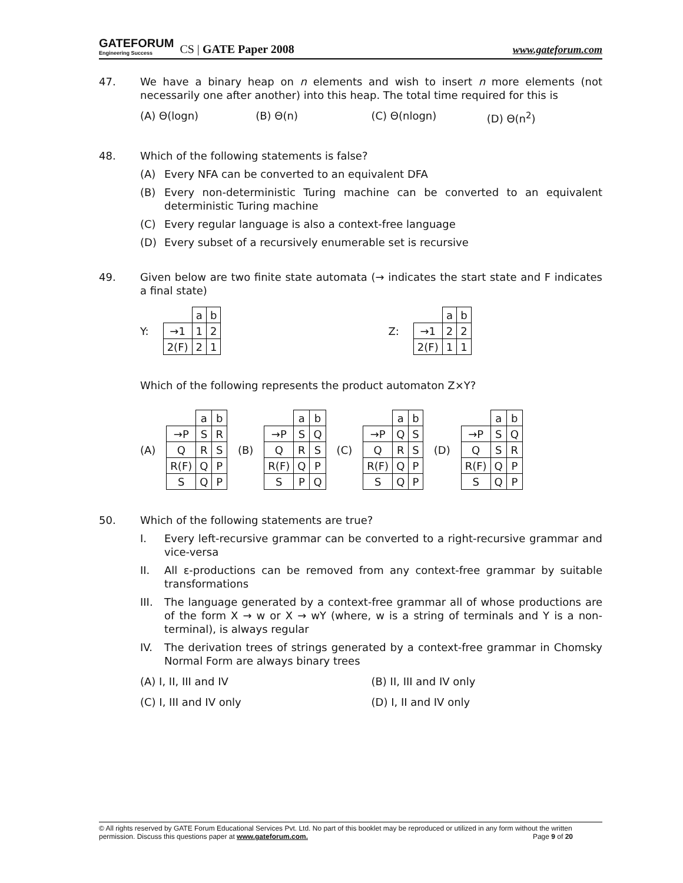GATEFORUM
Engineering Success CS | GATE Paper 2008
www.gateforum.com
47. We have a binary heap on n elements and wish to insert n more elements (not necessarily one after another) into this heap. The total time required for this is
(A) Θ(logn) (B) Θ(n) (C) Θ(nlogn) (D) Θ(n<sup>2</sup>)
48. Which of the following statements is false?
(A) Every NFA can be converted to an equivalent DFA
(B) Every non-deterministic Turing machine can be converted to an equivalent deterministic Turing machine
(C) Every regular language is also a context-free language
(D) Every subset of a recursively enumerable set is recursive
49. Given below are two finite state automata (→ indicates the start state and F indicates a final state)
Y:
| | a | b |
| →1 | 1 | 2 |
| 2(F) | 2 | 1 |
Z:
| | a | b |
| →1 | 2 | 2 |
| 2(F) | 1 | 1 |
Which of the following represents the product automaton Z×Y?
(A)
| | a | b |
| →P | S | R |
| Q | R | S |
| R(F) | Q | P |
| S | Q | P |
(B)
| | a | b |
| →P | S | Q |
| Q | R | S |
| R(F) | Q | P |
| S | P | Q |
(C)
| | a | b |
| →P | Q | S |
| Q | R | S |
| R(F) | Q | P |
| S | Q | P |
(D)
| | a | b |
| →P | S | Q |
| Q | S | R |
| R(F) | Q | P |
| S | Q | P |
50. Which of the following statements are true?
I. Every left-recursive grammar can be converted to a right-recursive grammar and vice-versa
II. All ε-productions can be removed from any context-free grammar by suitable transformations
III. The language generated by a context-free grammar all of whose productions are of the form X → w or X → wY (where, w is a string of terminals and Y is a non-terminal), is always regular
IV. The derivation trees of strings generated by a context-free grammar in Chomsky Normal Form are always binary trees
(A) I, II, III and IV (B) II, III and IV only
(C) I, III and IV only (D) I, II and IV only
© All rights reserved by GATE Forum Educational Services Pvt. Ltd. No part of this booklet may be reproduced or utilized in any form without the written permission. Discuss this questions paper at www.gateforum.com. Page 9 of 20